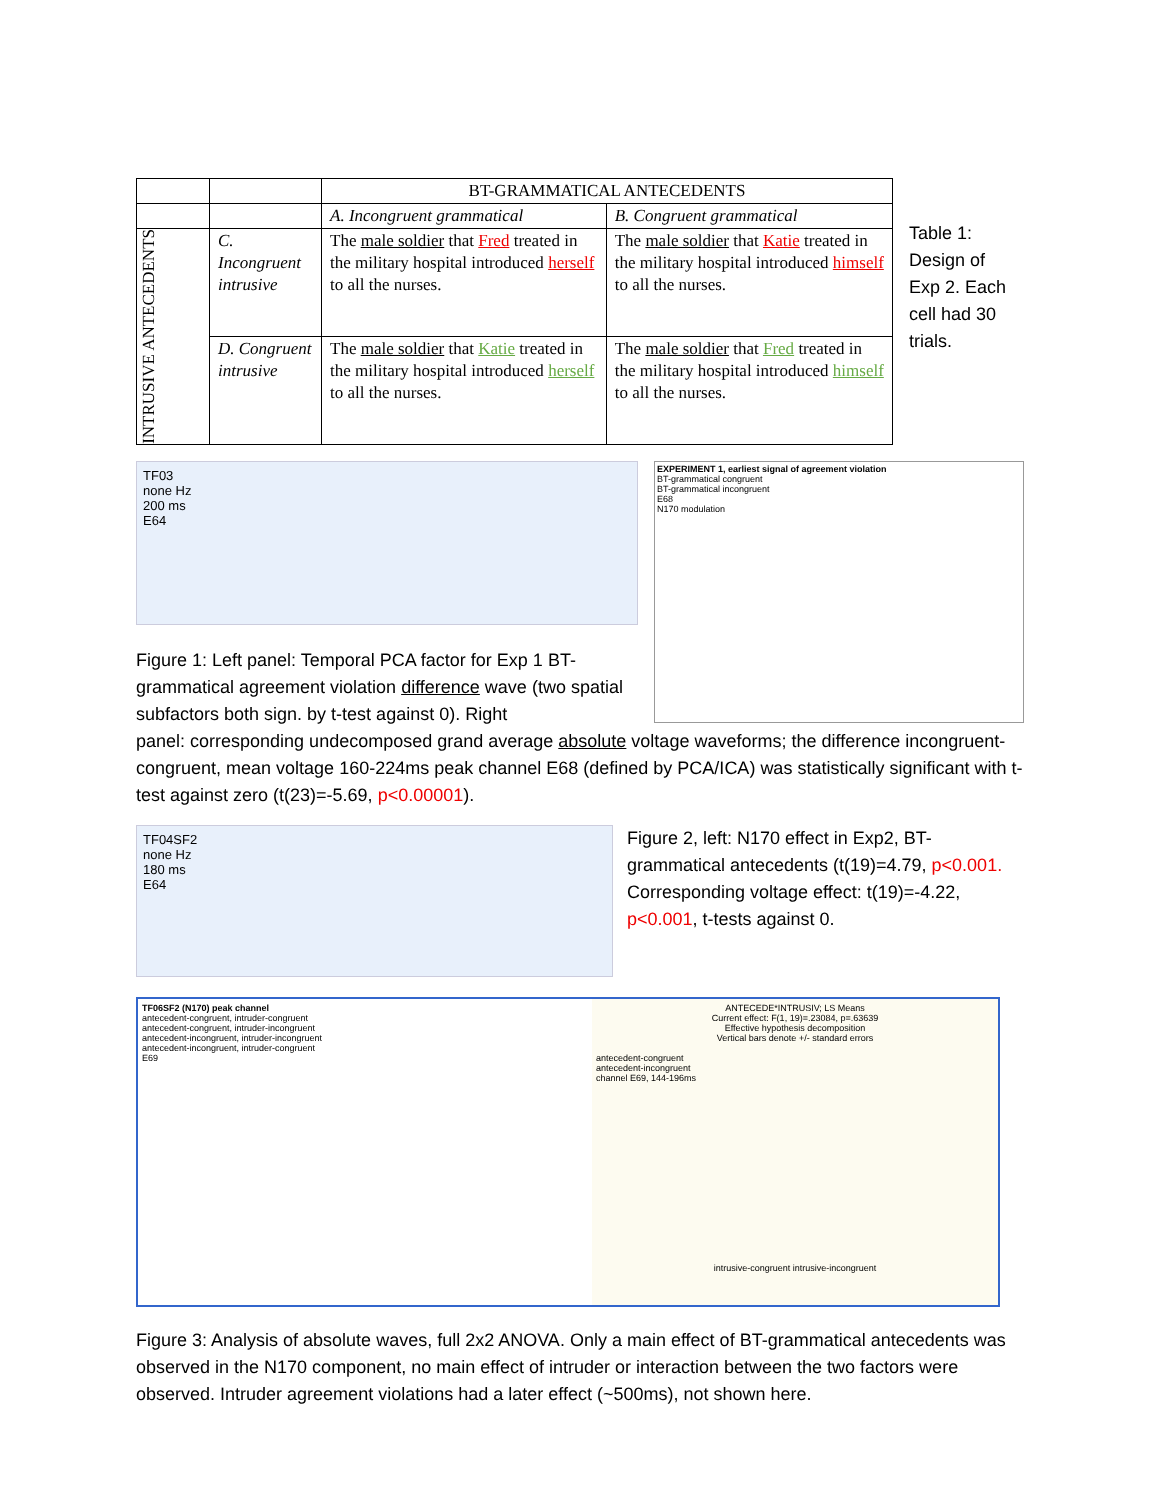| | | BT-GRAMMATICAL ANTECEDENTS | |
| | | A. Incongruent grammatical | B. Congruent grammatical |
| INTRUSIVE ANTECEDENTS | C. Incongruent intrusive | The male soldier that Fred treated in the military hospital introduced herself to all the nurses. | The male soldier that Katie treated in the military hospital introduced himself to all the nurses. |
| | D. Congruent intrusive | The male soldier that Katie treated in the military hospital introduced herself to all the nurses. | The male soldier that Fred treated in the military hospital introduced himself to all the nurses. |
Table 1: Design of Exp 2. Each cell had 30 trials.
TF03
none Hz
200 ms
E64
Figure 1: Left panel: Temporal PCA factor for Exp 1 BT-grammatical agreement violation difference wave (two spatial subfactors both sign. by t-test against 0). Right
EXPERIMENT 1, earliest signal of agreement violation
BT-grammatical congruent
BT-grammatical incongruent
E68
N170 modulation
panel: corresponding undecomposed grand average absolute voltage waveforms; the difference incongruent-congruent, mean voltage 160-224ms peak channel E68 (defined by PCA/ICA) was statistically significant with t-test against zero (t(23)=-5.69, p<0.00001).
TF04SF2
none Hz
180 ms
E64
Figure 2, left: N170 effect in Exp2, BT-grammatical antecedents (t(19)=4.79, p<0.001. Corresponding voltage effect: t(19)=-4.22, p<0.001, t-tests against 0.
TF06SF2 (N170) peak channel
antecedent-congruent, intruder-congruent
antecedent-congruent, intruder-incongruent
antecedent-incongruent, intruder-incongruent
antecedent-incongruent, intruder-congruent
E69
ANTECEDE*INTRUSIV; LS Means
Current effect: F(1, 19)=.23084, p=.63639
Effective hypothesis decomposition
Vertical bars denote +/- standard errors
antecedent-congruent
antecedent-incongruent
channel E69, 144-196ms
intrusive-congruent intrusive-incongruent
Figure 3: Analysis of absolute waves, full 2x2 ANOVA. Only a main effect of BT-grammatical antecedents was observed in the N170 component, no main effect of intruder or interaction between the two factors were observed. Intruder agreement violations had a later effect (~500ms), not shown here.